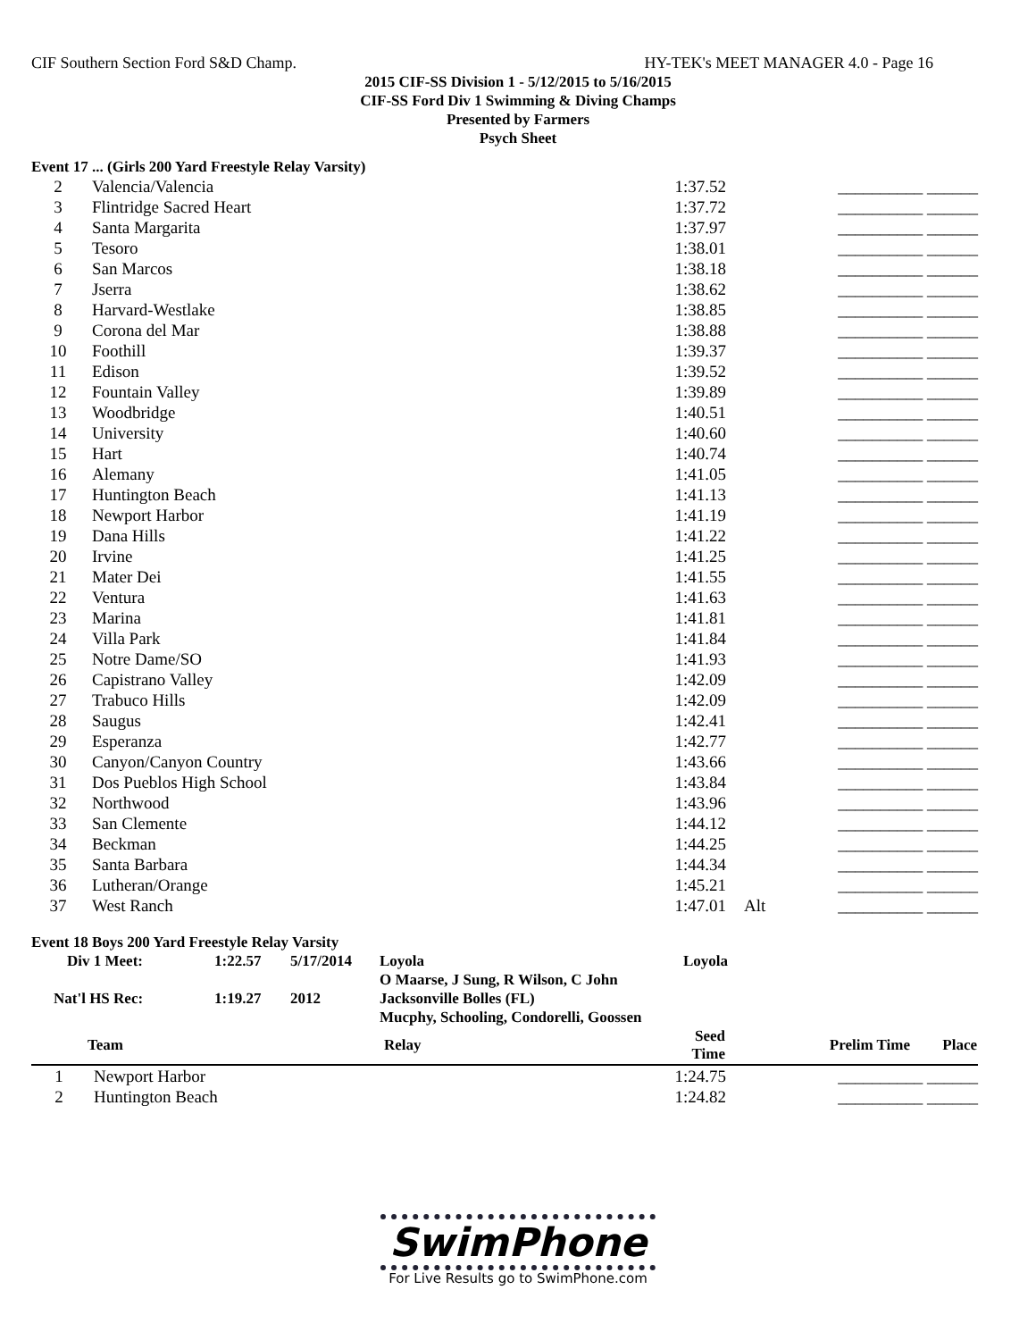CIF Southern Section Ford S&D Champ. HY-TEK's MEET MANAGER 4.0 - Page 16
2015 CIF-SS Division 1 - 5/12/2015 to 5/16/2015
CIF-SS Ford Div 1 Swimming & Diving Champs
Presented by Farmers
Psych Sheet
Event 17 ... (Girls 200 Yard Freestyle Relay Varsity)
| 2 | Valencia/Valencia | 1:37.52 | | __________ ______ |
| 3 | Flintridge Sacred Heart | 1:37.72 | | __________ ______ |
| 4 | Santa Margarita | 1:37.97 | | __________ ______ |
| 5 | Tesoro | 1:38.01 | | __________ ______ |
| 6 | San Marcos | 1:38.18 | | __________ ______ |
| 7 | Jserra | 1:38.62 | | __________ ______ |
| 8 | Harvard-Westlake | 1:38.85 | | __________ ______ |
| 9 | Corona del Mar | 1:38.88 | | __________ ______ |
| 10 | Foothill | 1:39.37 | | __________ ______ |
| 11 | Edison | 1:39.52 | | __________ ______ |
| 12 | Fountain Valley | 1:39.89 | | __________ ______ |
| 13 | Woodbridge | 1:40.51 | | __________ ______ |
| 14 | University | 1:40.60 | | __________ ______ |
| 15 | Hart | 1:40.74 | | __________ ______ |
| 16 | Alemany | 1:41.05 | | __________ ______ |
| 17 | Huntington Beach | 1:41.13 | | __________ ______ |
| 18 | Newport Harbor | 1:41.19 | | __________ ______ |
| 19 | Dana Hills | 1:41.22 | | __________ ______ |
| 20 | Irvine | 1:41.25 | | __________ ______ |
| 21 | Mater Dei | 1:41.55 | | __________ ______ |
| 22 | Ventura | 1:41.63 | | __________ ______ |
| 23 | Marina | 1:41.81 | | __________ ______ |
| 24 | Villa Park | 1:41.84 | | __________ ______ |
| 25 | Notre Dame/SO | 1:41.93 | | __________ ______ |
| 26 | Capistrano Valley | 1:42.09 | | __________ ______ |
| 27 | Trabuco Hills | 1:42.09 | | __________ ______ |
| 28 | Saugus | 1:42.41 | | __________ ______ |
| 29 | Esperanza | 1:42.77 | | __________ ______ |
| 30 | Canyon/Canyon Country | 1:43.66 | | __________ ______ |
| 31 | Dos Pueblos High School | 1:43.84 | | __________ ______ |
| 32 | Northwood | 1:43.96 | | __________ ______ |
| 33 | San Clemente | 1:44.12 | | __________ ______ |
| 34 | Beckman | 1:44.25 | | __________ ______ |
| 35 | Santa Barbara | 1:44.34 | | __________ ______ |
| 36 | Lutheran/Orange | 1:45.21 | | __________ ______ |
| 37 | West Ranch | 1:47.01 | Alt | __________ ______ |
Event 18 Boys 200 Yard Freestyle Relay Varsity
| Div 1 Meet: | 1:22.57 | 5/17/2014 | Loyola | Loyola |
| | | | O Maarse, J Sung, R Wilson, C John | |
| Nat'l HS Rec: | 1:19.27 | 2012 | Jacksonville Bolles (FL) | |
| | | | Mucphy, Schooling, Condorelli, Goossen | |
| | Team | Relay | Seed Time | Prelim Time | Place |
| --- | --- | --- | --- | --- | --- |
| 1 | Newport Harbor | | 1:24.75 | __________ ______ | |
| 2 | Huntington Beach | | 1:24.82 | __________ ______ | |
SwimPhone
For Live Results go to SwimPhone.com